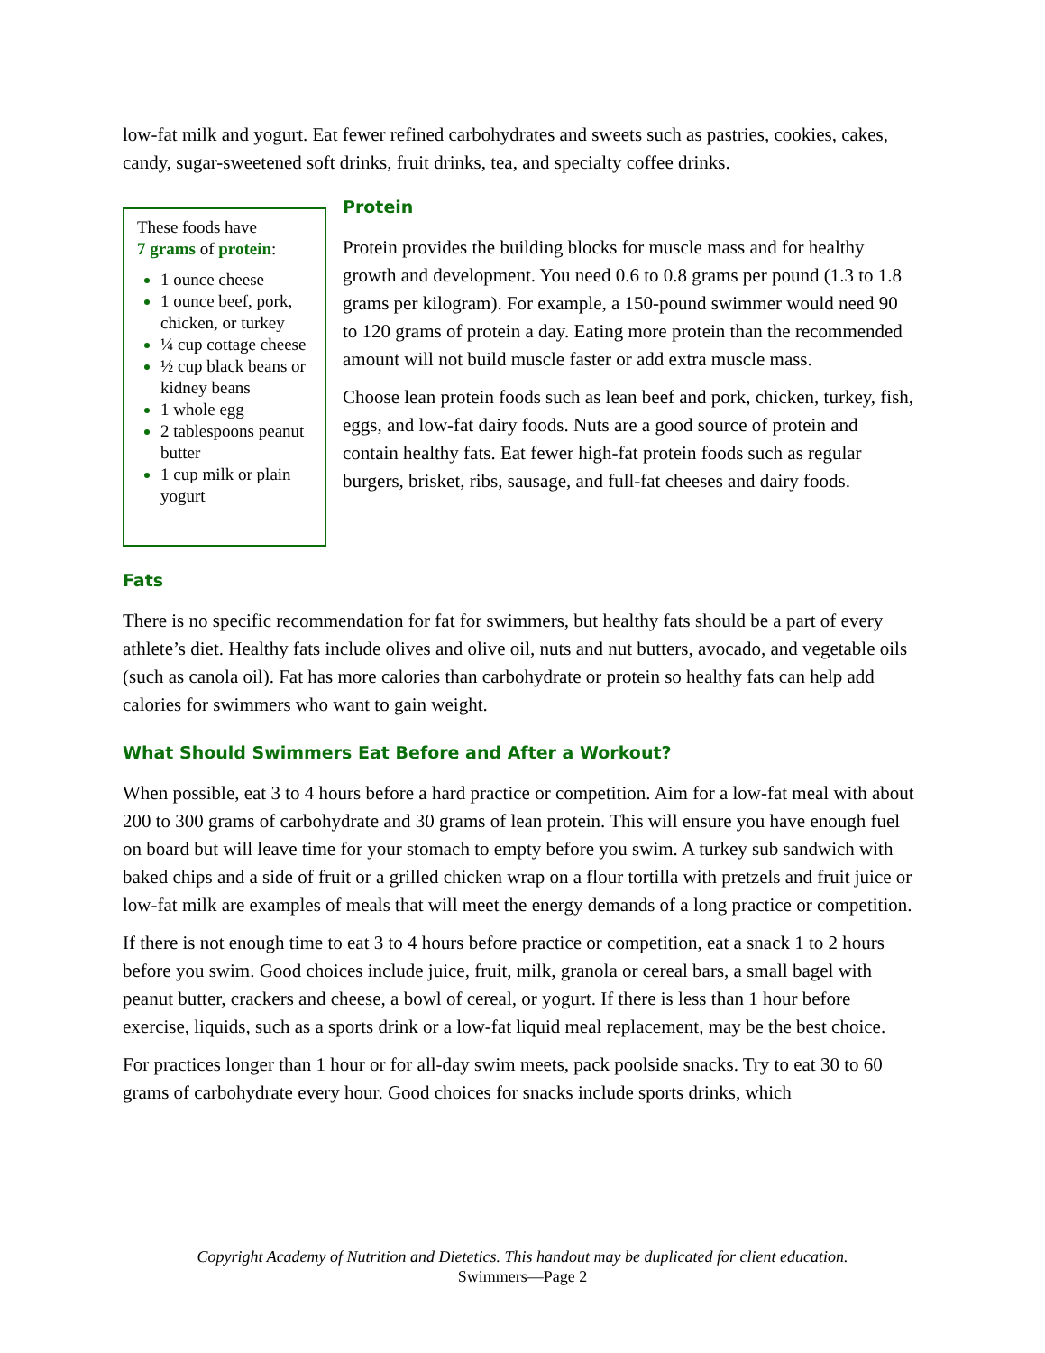low-fat milk and yogurt. Eat fewer refined carbohydrates and sweets such as pastries, cookies, cakes, candy, sugar-sweetened soft drinks, fruit drinks, tea, and specialty coffee drinks.
These foods have
7 grams of protein:
1 ounce cheese
1 ounce beef, pork, chicken, or turkey
¼ cup cottage cheese
½ cup black beans or kidney beans
1 whole egg
2 tablespoons peanut butter
1 cup milk or plain yogurt
Protein
Protein provides the building blocks for muscle mass and for healthy growth and development. You need 0.6 to 0.8 grams per pound (1.3 to 1.8 grams per kilogram). For example, a 150-pound swimmer would need 90 to 120 grams of protein a day. Eating more protein than the recommended amount will not build muscle faster or add extra muscle mass.
Choose lean protein foods such as lean beef and pork, chicken, turkey, fish, eggs, and low-fat dairy foods. Nuts are a good source of protein and contain healthy fats. Eat fewer high-fat protein foods such as regular burgers, brisket, ribs, sausage, and full-fat cheeses and dairy foods.
Fats
There is no specific recommendation for fat for swimmers, but healthy fats should be a part of every athlete’s diet. Healthy fats include olives and olive oil, nuts and nut butters, avocado, and vegetable oils (such as canola oil). Fat has more calories than carbohydrate or protein so healthy fats can help add calories for swimmers who want to gain weight.
What Should Swimmers Eat Before and After a Workout?
When possible, eat 3 to 4 hours before a hard practice or competition. Aim for a low-fat meal with about 200 to 300 grams of carbohydrate and 30 grams of lean protein. This will ensure you have enough fuel on board but will leave time for your stomach to empty before you swim. A turkey sub sandwich with baked chips and a side of fruit or a grilled chicken wrap on a flour tortilla with pretzels and fruit juice or low-fat milk are examples of meals that will meet the energy demands of a long practice or competition.
If there is not enough time to eat 3 to 4 hours before practice or competition, eat a snack 1 to 2 hours before you swim. Good choices include juice, fruit, milk, granola or cereal bars, a small bagel with peanut butter, crackers and cheese, a bowl of cereal, or yogurt. If there is less than 1 hour before exercise, liquids, such as a sports drink or a low-fat liquid meal replacement, may be the best choice.
For practices longer than 1 hour or for all-day swim meets, pack poolside snacks. Try to eat 30 to 60 grams of carbohydrate every hour. Good choices for snacks include sports drinks, which
Copyright Academy of Nutrition and Dietetics. This handout may be duplicated for client education.
Swimmers—Page 2